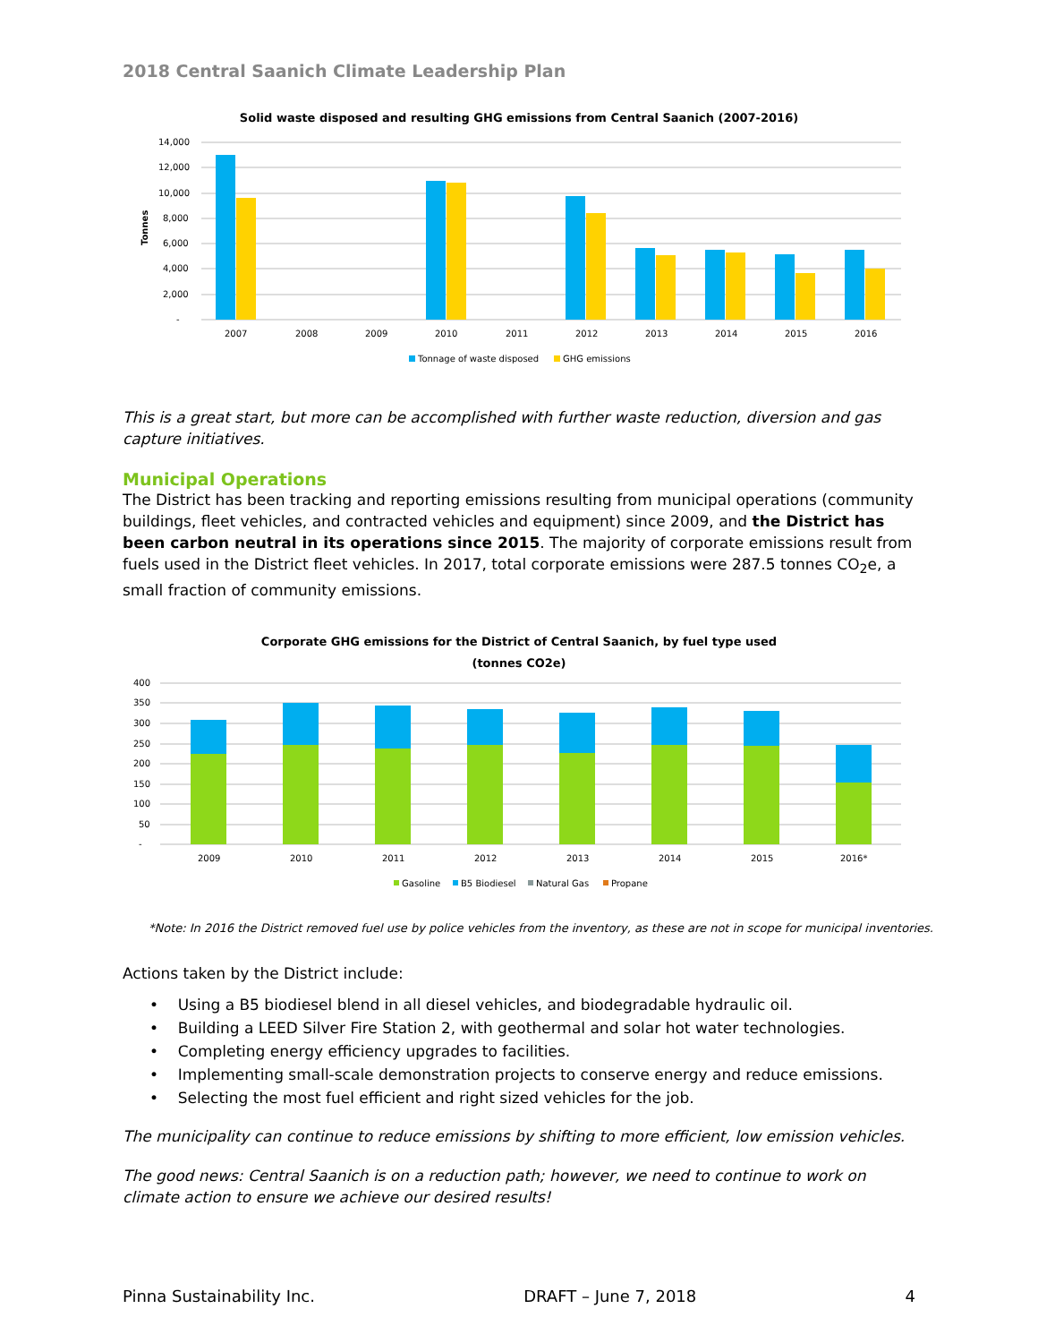2018 Central Saanich Climate Leadership Plan
Solid waste disposed and resulting GHG emissions from Central Saanich (2007-2016)
14,000
12,000
10,000
8,000
6,000
4,000
2,000
-
Tonnes
2007
2008
2009
2010
2011
2012
2013
2014
2015
2016
Tonnage of waste disposed
GHG emissions
This is a great start, but more can be accomplished with further waste reduction, diversion and gas capture initiatives.
Municipal Operations
The District has been tracking and reporting emissions resulting from municipal operations (community buildings, fleet vehicles, and contracted vehicles and equipment) since 2009, and the District has been carbon neutral in its operations since 2015. The majority of corporate emissions result from fuels used in the District fleet vehicles. In 2017, total corporate emissions were 287.5 tonnes CO<sub>2</sub>e, a small fraction of community emissions.
Corporate GHG emissions for the District of Central Saanich, by fuel type used
(tonnes CO2e)
400
350
300
250
200
150
100
50
-
2009
2010
2011
2012
2013
2014
2015
2016*
Gasoline
B5 Biodiesel
Natural Gas
Propane
*Note: In 2016 the District removed fuel use by police vehicles from the inventory, as these are not in scope for municipal inventories.
Actions taken by the District include:
• Using a B5 biodiesel blend in all diesel vehicles, and biodegradable hydraulic oil.
• Building a LEED Silver Fire Station 2, with geothermal and solar hot water technologies.
• Completing energy efficiency upgrades to facilities.
• Implementing small-scale demonstration projects to conserve energy and reduce emissions.
• Selecting the most fuel efficient and right sized vehicles for the job.
The municipality can continue to reduce emissions by shifting to more efficient, low emission vehicles.
The good news: Central Saanich is on a reduction path; however, we need to continue to work on climate action to ensure we achieve our desired results!
Pinna Sustainability Inc. DRAFT – June 7, 2018 4